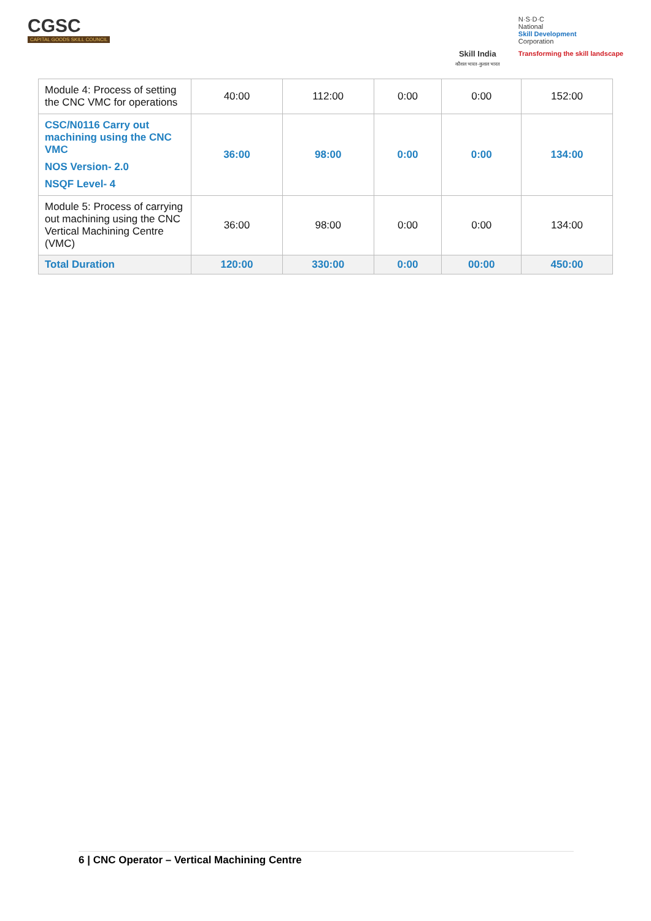CGSC
CAPITAL GOODS SKILL COUNCIL
Skill India
कौशल भारत-कुशल भारत
N·S·D·C
National
Skill Development
Corporation
Transforming the skill landscape
| Module 4: Process of setting the CNC VMC for operations | 40:00 | 112:00 | 0:00 | 0:00 | 152:00 |
| CSC/N0116 Carry out machining using the CNC VMC NOS Version- 2.0 NSQF Level- 4 | 36:00 | 98:00 | 0:00 | 0:00 | 134:00 |
| Module 5: Process of carrying out machining using the CNC Vertical Machining Centre (VMC) | 36:00 | 98:00 | 0:00 | 0:00 | 134:00 |
| Total Duration | 120:00 | 330:00 | 0:00 | 00:00 | 450:00 |
6 | CNC Operator – Vertical Machining Centre